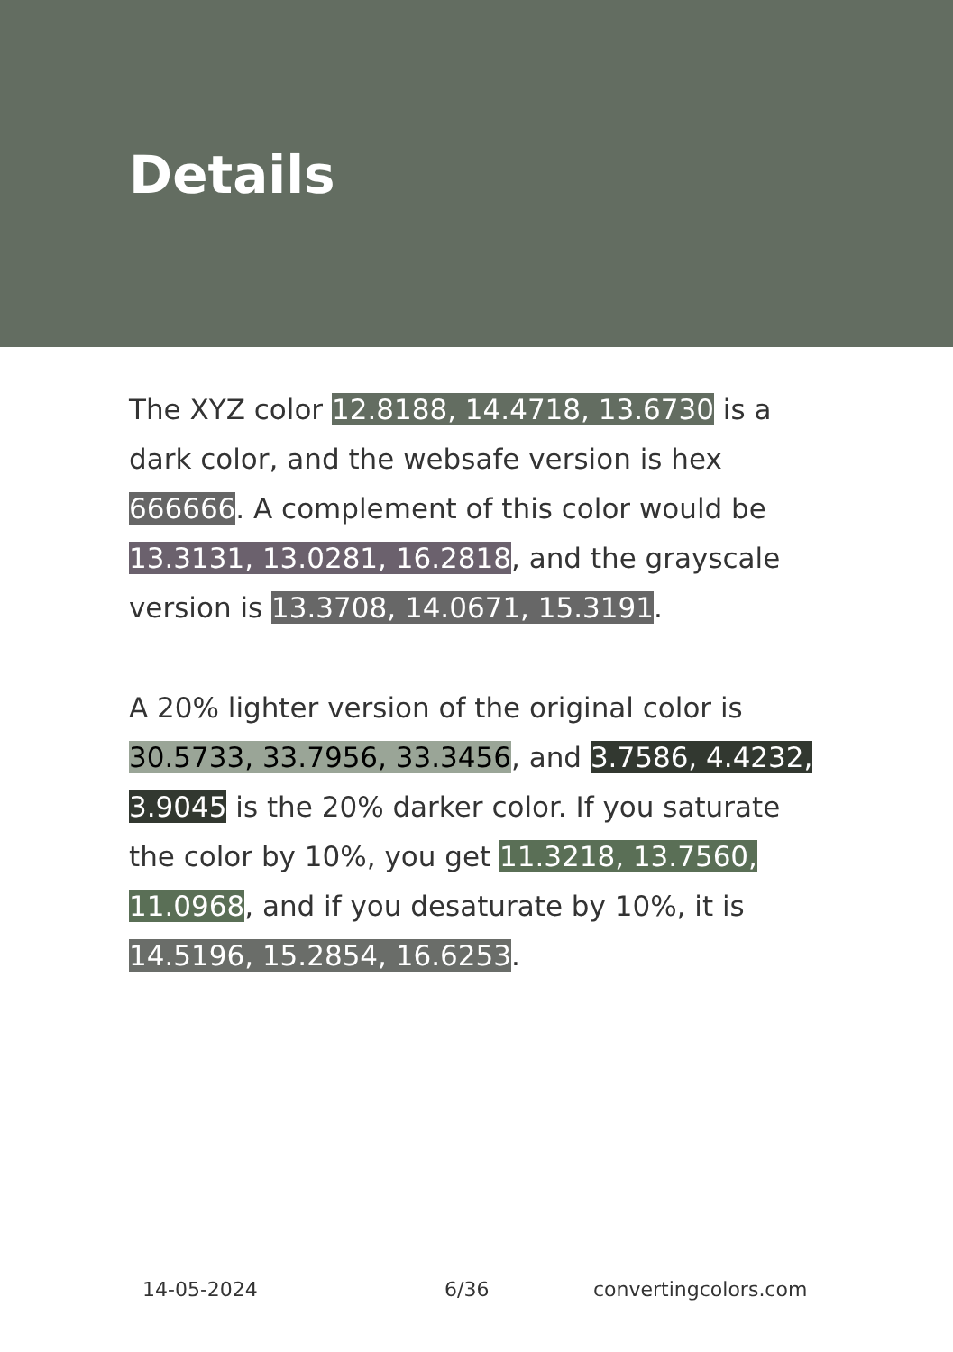Details
The XYZ color 12.8188, 14.4718, 13.6730 is a dark color, and the websafe version is hex 666666. A complement of this color would be 13.3131, 13.0281, 16.2818, and the grayscale version is 13.3708, 14.0671, 15.3191.
A 20% lighter version of the original color is 30.5733, 33.7956, 33.3456, and 3.7586, 4.4232, 3.9045 is the 20% darker color. If you saturate the color by 10%, you get 11.3218, 13.7560, 11.0968, and if you desaturate by 10%, it is 14.5196, 15.2854, 16.6253.
14-05-2024 6/36 convertingcolors.com